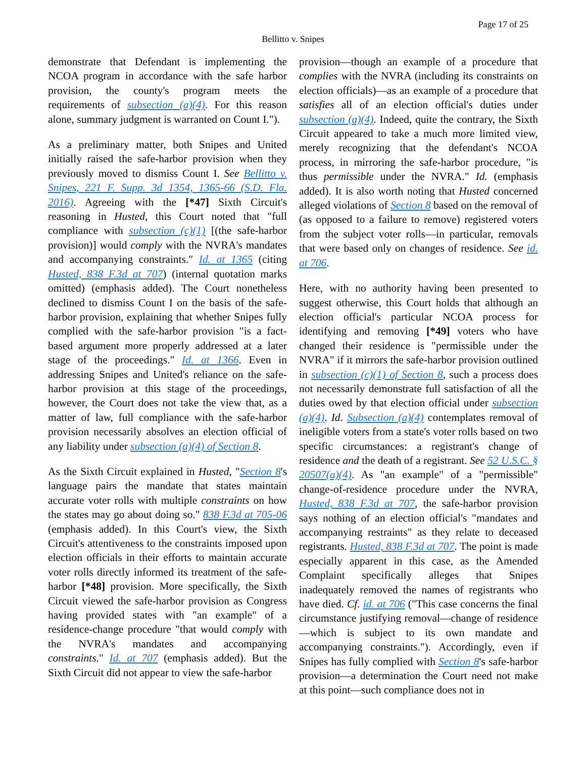Page 17 of 25
Bellitto v. Snipes
demonstrate that Defendant is implementing the NCOA program in accordance with the safe harbor provision, the county's program meets the requirements of subsection (a)(4). For this reason alone, summary judgment is warranted on Count I.").
As a preliminary matter, both Snipes and United initially raised the safe-harbor provision when they previously moved to dismiss Count I. See Bellitto v. Snipes, 221 F. Supp. 3d 1354, 1365-66 (S.D. Fla. 2016). Agreeing with the [*47] Sixth Circuit's reasoning in Husted, this Court noted that "full compliance with subsection (c)(1) [(the safe-harbor provision)] would comply with the NVRA's mandates and accompanying constraints." Id. at 1365 (citing Husted, 838 F.3d at 707) (internal quotation marks omitted) (emphasis added). The Court nonetheless declined to dismiss Count I on the basis of the safe-harbor provision, explaining that whether Snipes fully complied with the safe-harbor provision "is a fact-based argument more properly addressed at a later stage of the proceedings." Id. at 1366. Even in addressing Snipes and United's reliance on the safe-harbor provision at this stage of the proceedings, however, the Court does not take the view that, as a matter of law, full compliance with the safe-harbor provision necessarily absolves an election official of any liability under subsection (a)(4) of Section 8.
As the Sixth Circuit explained in Husted, "Section 8's language pairs the mandate that states maintain accurate voter rolls with multiple constraints on how the states may go about doing so." 838 F.3d at 705-06 (emphasis added). In this Court's view, the Sixth Circuit's attentiveness to the constraints imposed upon election officials in their efforts to maintain accurate voter rolls directly informed its treatment of the safe-harbor [*48] provision. More specifically, the Sixth Circuit viewed the safe-harbor provision as Congress having provided states with "an example" of a residence-change procedure "that would comply with the NVRA's mandates and accompanying constraints." Id. at 707 (emphasis added). But the Sixth Circuit did not appear to view the safe-harbor
provision—though an example of a procedure that complies with the NVRA (including its constraints on election officials)—as an example of a procedure that satisfies all of an election official's duties under subsection (a)(4). Indeed, quite the contrary, the Sixth Circuit appeared to take a much more limited view, merely recognizing that the defendant's NCOA process, in mirroring the safe-harbor procedure, "is thus permissible under the NVRA." Id. (emphasis added). It is also worth noting that Husted concerned alleged violations of Section 8 based on the removal of (as opposed to a failure to remove) registered voters from the subject voter rolls—in particular, removals that were based only on changes of residence. See id. at 706.
Here, with no authority having been presented to suggest otherwise, this Court holds that although an election official's particular NCOA process for identifying and removing [*49] voters who have changed their residence is "permissible under the NVRA" if it mirrors the safe-harbor provision outlined in subsection (c)(1) of Section 8, such a process does not necessarily demonstrate full satisfaction of all the duties owed by that election official under subsection (a)(4). Id. Subsection (a)(4) contemplates removal of ineligible voters from a state's voter rolls based on two specific circumstances: a registrant's change of residence and the death of a registrant. See 52 U.S.C. § 20507(a)(4). As "an example" of a "permissible" change-of-residence procedure under the NVRA, Husted, 838 F.3d at 707, the safe-harbor provision says nothing of an election official's "mandates and accompanying restraints" as they relate to deceased registrants. Husted, 838 F.3d at 707. The point is made especially apparent in this case, as the Amended Complaint specifically alleges that Snipes inadequately removed the names of registrants who have died. Cf. id. at 706 ("This case concerns the final circumstance justifying removal—change of residence—which is subject to its own mandate and accompanying constraints."). Accordingly, even if Snipes has fully complied with Section 8's safe-harbor provision—a determination the Court need not make at this point—such compliance does not in